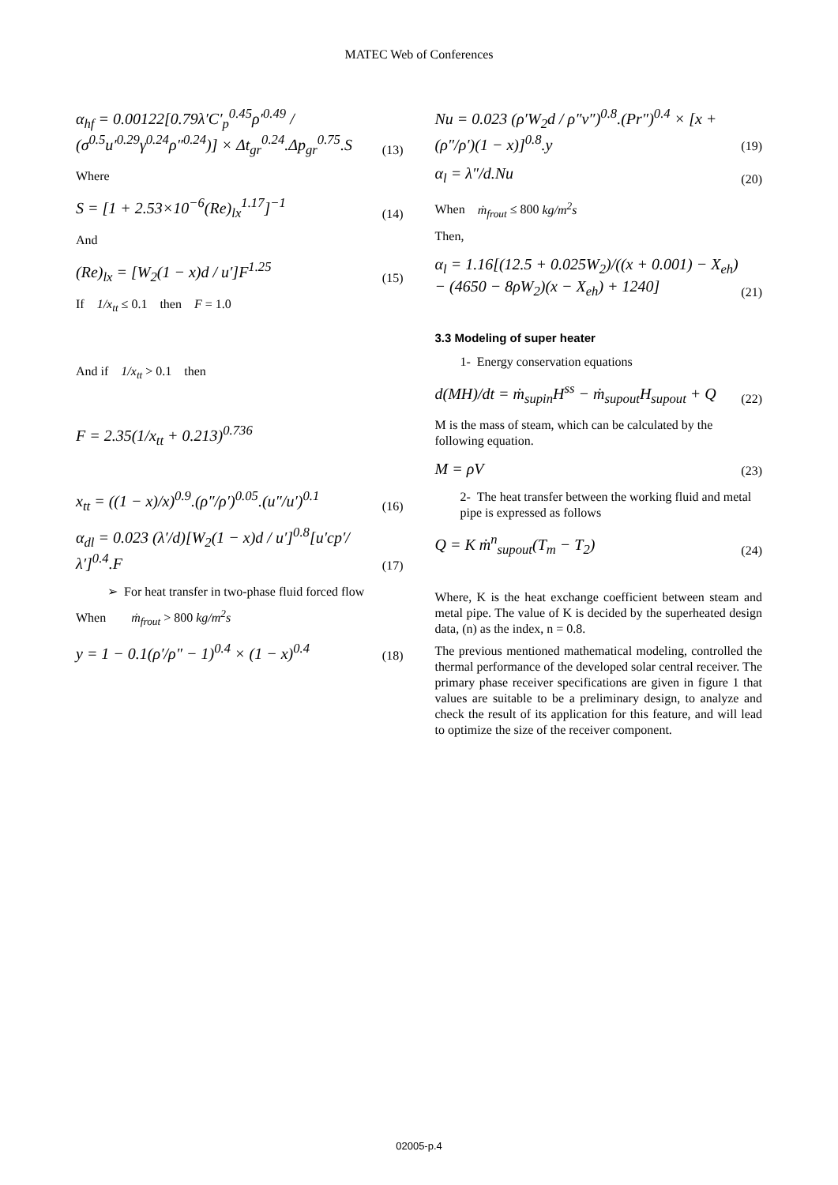MATEC Web of Conferences
α<sub>hf</sub> = 0.00122[0.79λ′C′<sub>p</sub><sup>0.45</sup>ρ′<sup>0.49</sup> / (σ<sup>0.5</sup>u′<sup>0.29</sup>γ<sup>0.24</sup>ρ″<sup>0.24</sup>)] × Δt<sub>gr</sub><sup>0.24</sup>.Δp<sub>gr</sub><sup>0.75</sup>.S (13)
Where
S = [1 + 2.53×10<sup>−6</sup>(Re)<sub>lx</sub><sup>1.17</sup>]<sup>−1</sup> (14)
And
(Re)<sub>lx</sub> = [W<sub>2</sub>(1 − x)d / u′]F<sup>1.25</sup> (15)
If 1/x<sub>tt</sub> ≤ 0.1 then F = 1.0
And if 1/x<sub>tt</sub> > 0.1 then
F = 2.35(1/x<sub>tt</sub> + 0.213)<sup>0.736</sup>
x<sub>tt</sub> = ((1 − x)/x)<sup>0.9</sup>.(ρ″/ρ′)<sup>0.05</sup>.(u″/u′)<sup>0.1</sup> (16)
α<sub>dl</sub> = 0.023 (λ′/d)[W<sub>2</sub>(1 − x)d / u′]<sup>0.8</sup>[u′cp′/λ′]<sup>0.4</sup>.F (17)
➢ For heat transfer in two-phase fluid forced flow
When ṁ<sub>frout</sub> > 800 kg/m<sup>2</sup>s
y = 1 − 0.1(ρ′/ρ″ − 1)<sup>0.4</sup> × (1 − x)<sup>0.4</sup> (18)
Nu = 0.023 (ρ′W<sub>2</sub>d / ρ″v″)<sup>0.8</sup>.(Pr″)<sup>0.4</sup> × [x + (ρ″/ρ′)(1 − x)]<sup>0.8</sup>.y (19)
α<sub>l</sub> = λ″/d.Nu (20)
When ṁ<sub>frout</sub> ≤ 800 kg/m<sup>2</sup>s
Then,
α<sub>l</sub> = 1.16[(12.5 + 0.025W<sub>2</sub>)/((x + 0.001) − X<sub>eh</sub>) − (4650 − 8ρW<sub>2</sub>)(x − X<sub>eh</sub>) + 1240] (21)
3.3 Modeling of super heater
1- Energy conservation equations
d(MH)/dt = ṁ<sub>supin</sub>H<sup>ss</sup> − ṁ<sub>supout</sub>H<sub>supout</sub> + Q (22)
M is the mass of steam, which can be calculated by the following equation.
M = ρV (23)
2- The heat transfer between the working fluid and metal pipe is expressed as follows
Q = K ṁ<sup>n</sup><sub>supout</sub>(T<sub>m</sub> − T<sub>2</sub>) (24)
Where, K is the heat exchange coefficient between steam and metal pipe. The value of K is decided by the superheated design data, (n) as the index, n = 0.8.
The previous mentioned mathematical modeling, controlled the thermal performance of the developed solar central receiver. The primary phase receiver specifications are given in figure 1 that values are suitable to be a preliminary design, to analyze and check the result of its application for this feature, and will lead to optimize the size of the receiver component.
02005-p.4